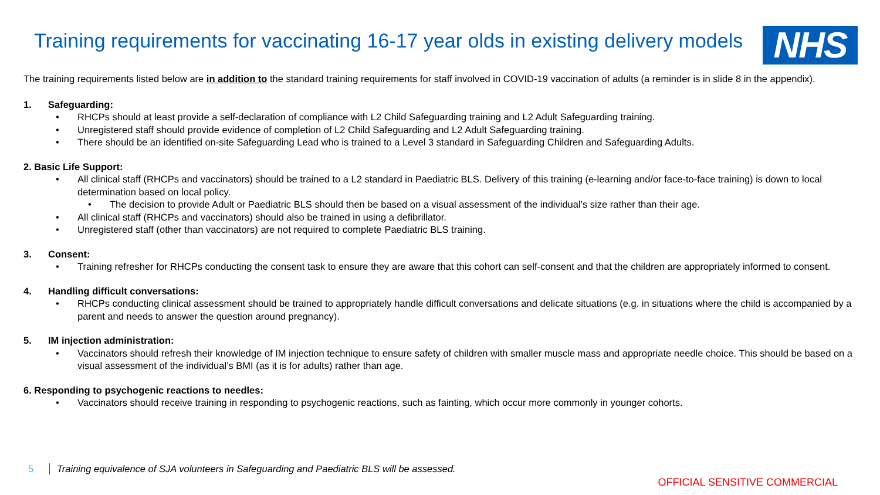Training requirements for vaccinating 16-17 year olds in existing delivery models
NHS
The training requirements listed below are in addition to the standard training requirements for staff involved in COVID-19 vaccination of adults (a reminder is in slide 8 in the appendix).
1. Safeguarding:
• RHCPs should at least provide a self-declaration of compliance with L2 Child Safeguarding training and L2 Adult Safeguarding training.
• Unregistered staff should provide evidence of completion of L2 Child Safeguarding and L2 Adult Safeguarding training.
• There should be an identified on-site Safeguarding Lead who is trained to a Level 3 standard in Safeguarding Children and Safeguarding Adults.
2. Basic Life Support:
• All clinical staff (RHCPs and vaccinators) should be trained to a L2 standard in Paediatric BLS. Delivery of this training (e-learning and/or face-to-face training) is down to local determination based on local policy.
• The decision to provide Adult or Paediatric BLS should then be based on a visual assessment of the individual’s size rather than their age.
• All clinical staff (RHCPs and vaccinators) should also be trained in using a defibrillator.
• Unregistered staff (other than vaccinators) are not required to complete Paediatric BLS training.
3. Consent:
• Training refresher for RHCPs conducting the consent task to ensure they are aware that this cohort can self-consent and that the children are appropriately informed to consent.
4. Handling difficult conversations:
• RHCPs conducting clinical assessment should be trained to appropriately handle difficult conversations and delicate situations (e.g. in situations where the child is accompanied by a parent and needs to answer the question around pregnancy).
5. IM injection administration:
• Vaccinators should refresh their knowledge of IM injection technique to ensure safety of children with smaller muscle mass and appropriate needle choice. This should be based on a visual assessment of the individual’s BMI (as it is for adults) rather than age.
6. Responding to psychogenic reactions to needles:
• Vaccinators should receive training in responding to psychogenic reactions, such as fainting, which occur more commonly in younger cohorts.
5 Training equivalence of SJA volunteers in Safeguarding and Paediatric BLS will be assessed.
OFFICIAL SENSITIVE COMMERCIAL